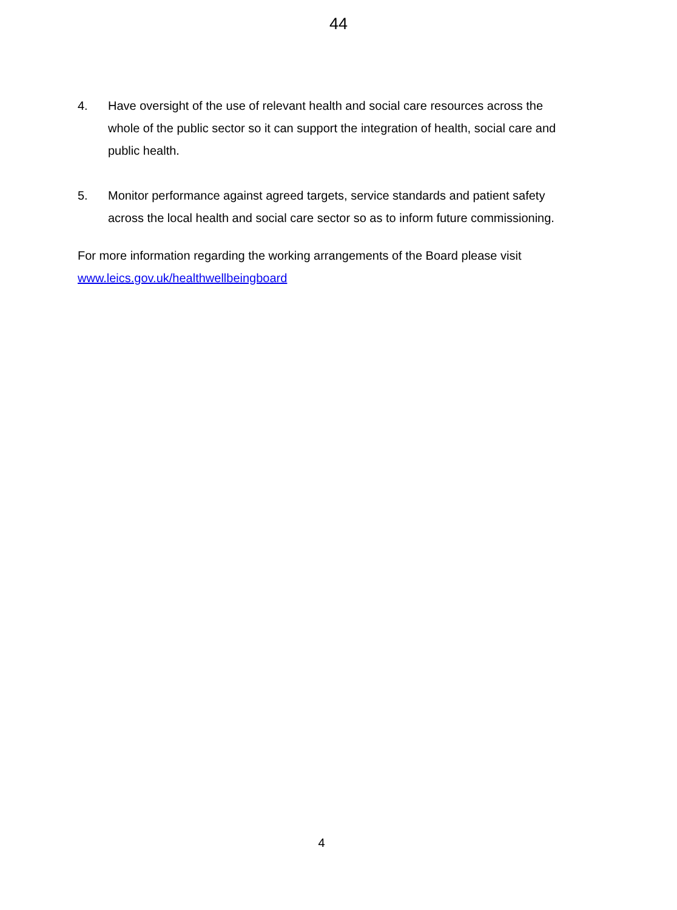44
4. Have oversight of the use of relevant health and social care resources across the whole of the public sector so it can support the integration of health, social care and public health.
5. Monitor performance against agreed targets, service standards and patient safety across the local health and social care sector so as to inform future commissioning.
For more information regarding the working arrangements of the Board please visit www.leics.gov.uk/healthwellbeingboard
4